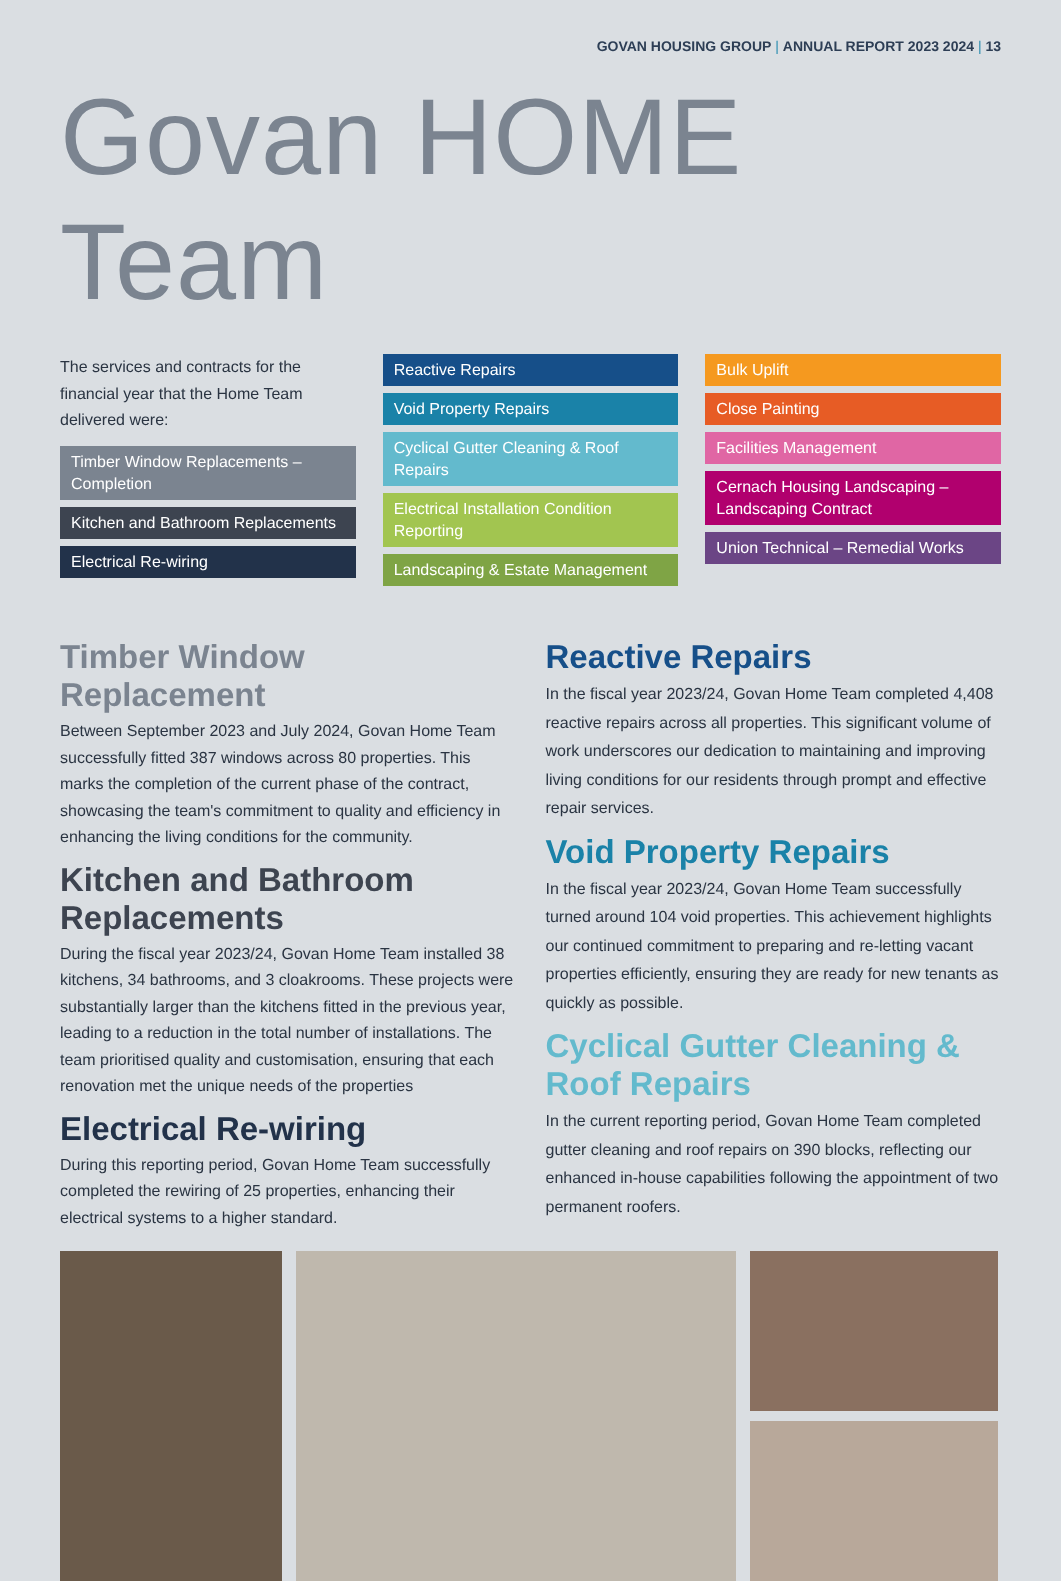GOVAN HOUSING GROUP | ANNUAL REPORT 2023 2024 | 13
Govan HOME Team
The services and contracts for the financial year that the Home Team delivered were:
Timber Window Replacements – Completion
Kitchen and Bathroom Replacements
Electrical Re-wiring
Reactive Repairs
Void Property Repairs
Cyclical Gutter Cleaning & Roof Repairs
Electrical Installation Condition Reporting
Landscaping & Estate Management
Bulk Uplift
Close Painting
Facilities Management
Cernach Housing Landscaping – Landscaping Contract
Union Technical – Remedial Works
Timber Window Replacement
Between September 2023 and July 2024, Govan Home Team successfully fitted 387 windows across 80 properties. This marks the completion of the current phase of the contract, showcasing the team's commitment to quality and efficiency in enhancing the living conditions for the community.
Kitchen and Bathroom Replacements
During the fiscal year 2023/24, Govan Home Team installed 38 kitchens, 34 bathrooms, and 3 cloakrooms. These projects were substantially larger than the kitchens fitted in the previous year, leading to a reduction in the total number of installations. The team prioritised quality and customisation, ensuring that each renovation met the unique needs of the properties
Electrical Re-wiring
During this reporting period, Govan Home Team successfully completed the rewiring of 25 properties, enhancing their electrical systems to a higher standard.
Reactive Repairs
In the fiscal year 2023/24, Govan Home Team completed 4,408 reactive repairs across all properties. This significant volume of work underscores our dedication to maintaining and improving living conditions for our residents through prompt and effective repair services.
Void Property Repairs
In the fiscal year 2023/24, Govan Home Team successfully turned around 104 void properties. This achievement highlights our continued commitment to preparing and re-letting vacant properties efficiently, ensuring they are ready for new tenants as quickly as possible.
Cyclical Gutter Cleaning & Roof Repairs
In the current reporting period, Govan Home Team completed gutter cleaning and roof repairs on 390 blocks, reflecting our enhanced in-house capabilities following the appointment of two permanent roofers.